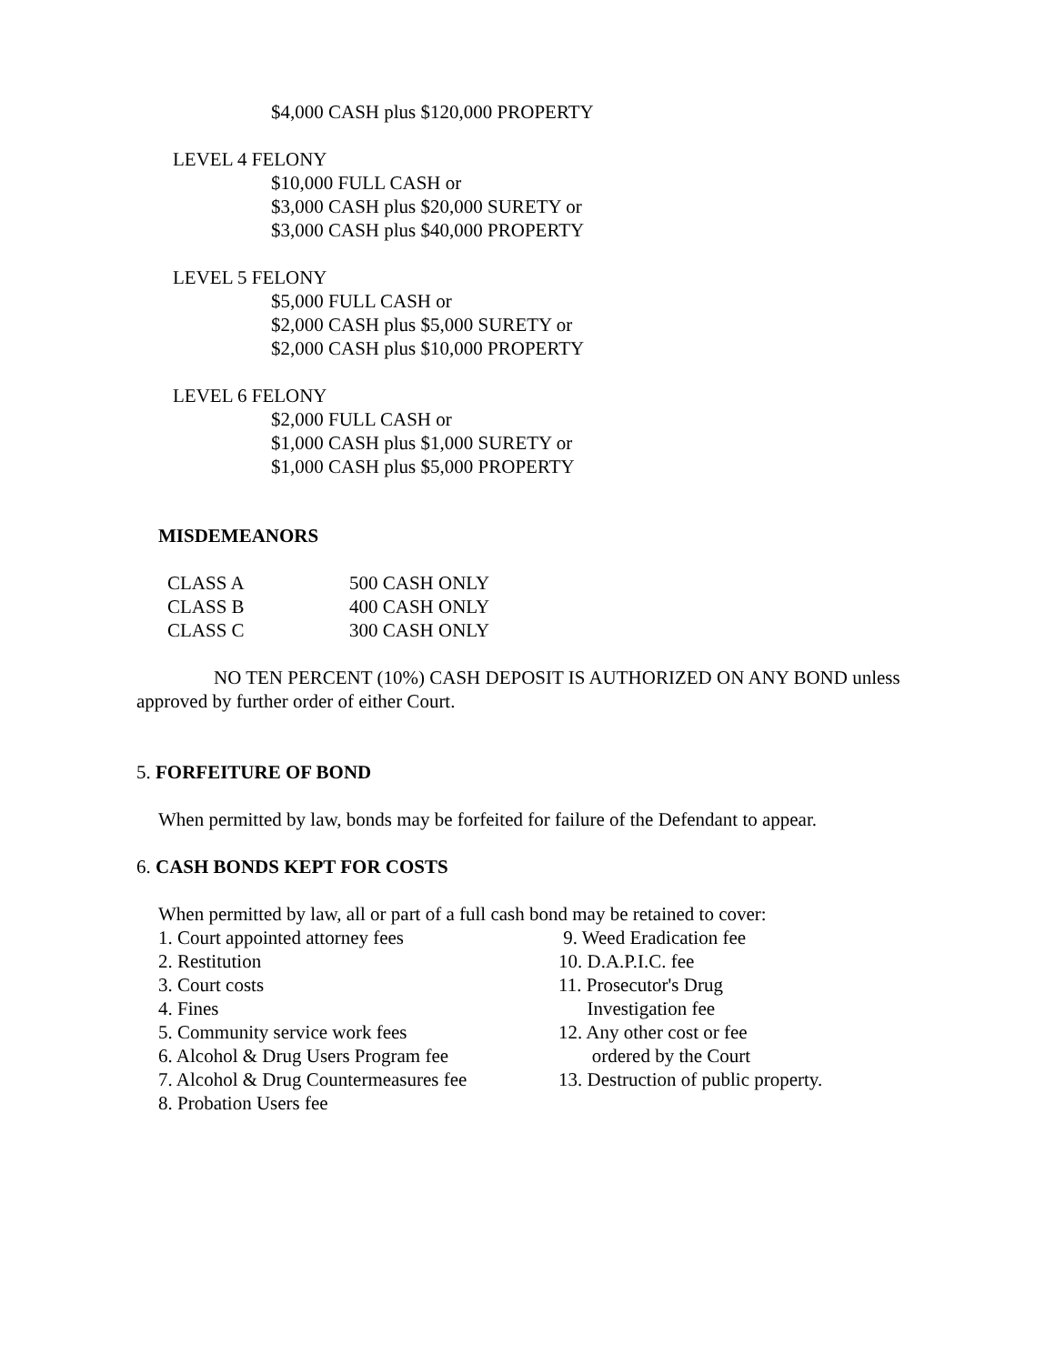$4,000 CASH plus $120,000 PROPERTY
LEVEL 4 FELONY
$10,000 FULL CASH or
$3,000 CASH plus $20,000 SURETY or
$3,000 CASH plus $40,000 PROPERTY
LEVEL 5 FELONY
$5,000 FULL CASH or
$2,000 CASH plus $5,000 SURETY or
$2,000 CASH plus $10,000 PROPERTY
LEVEL 6 FELONY
$2,000 FULL CASH or
$1,000 CASH plus $1,000 SURETY or
$1,000 CASH plus $5,000 PROPERTY
MISDEMEANORS
| CLASS A | 500 CASH ONLY |
| CLASS B | 400 CASH ONLY |
| CLASS C | 300 CASH ONLY |
NO TEN PERCENT (10%) CASH DEPOSIT IS AUTHORIZED ON ANY BOND unless approved by further order of either Court.
5. FORFEITURE OF BOND
When permitted by law, bonds may be forfeited for failure of the Defendant to appear.
6. CASH BONDS KEPT FOR COSTS
When permitted by law, all or part of a full cash bond may be retained to cover:
1. Court appointed attorney fees
2. Restitution
3. Court costs
4. Fines
5. Community service work fees
6. Alcohol & Drug Users Program fee
7. Alcohol & Drug Countermeasures fee
8. Probation Users fee
9. Weed Eradication fee
10. D.A.P.I.C. fee
11. Prosecutor's Drug
Investigation fee
12. Any other cost or fee
ordered by the Court
13. Destruction of public property.